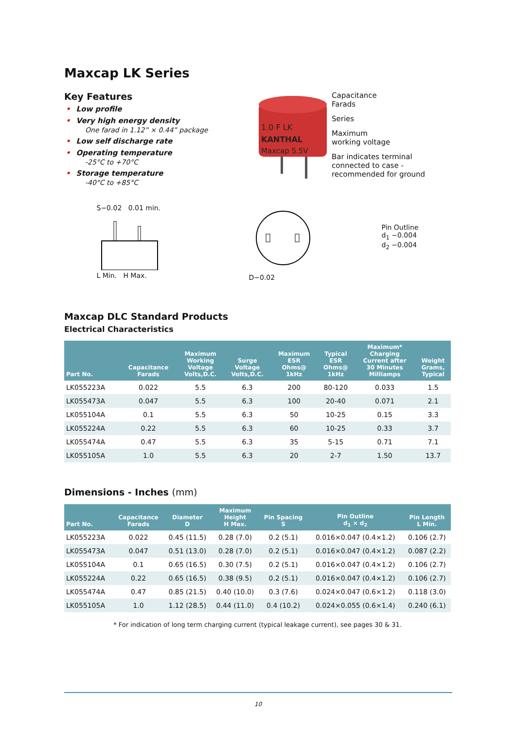Maxcap LK Series
Key Features
• Low profile
• Very high energy density
One farad in 1.12” × 0.44” package
• Low self discharge rate
• Operating temperature
-25°C to +70°C
• Storage temperature
-40°C to +85°C
1.0 F LK
KANTHAL
Maxcap 5.5V
Capacitance
Farads
Series
Maximum
working voltage
Bar indicates terminal
connected to case -
recommended for ground
S−0.02 0.01 min.
L Min. H Max.
D−0.02
Pin Outline
d<sub>1</sub> −0.004
d<sub>2</sub> −0.004
Maxcap DLC Standard Products
Electrical Characteristics
| Part No. | Capacitance Farads | Maximum Working Voltage Volts,D.C. | Surge Voltage Volts,D.C. | Maximum ESR Ohms@ 1kHz | Typical ESR Ohms@ 1kHz | Maximum* Charging Current after 30 Minutes Milliamps | Weight Grams, Typical |
| --- | --- | --- | --- | --- | --- | --- | --- |
| LK055223A | 0.022 | 5.5 | 6.3 | 200 | 80-120 | 0.033 | 1.5 |
| LK055473A | 0.047 | 5.5 | 6.3 | 100 | 20-40 | 0.071 | 2.1 |
| LK055104A | 0.1 | 5.5 | 6.3 | 50 | 10-25 | 0.15 | 3.3 |
| LK055224A | 0.22 | 5.5 | 6.3 | 60 | 10-25 | 0.33 | 3.7 |
| LK055474A | 0.47 | 5.5 | 6.3 | 35 | 5-15 | 0.71 | 7.1 |
| LK055105A | 1.0 | 5.5 | 6.3 | 20 | 2-7 | 1.50 | 13.7 |
Dimensions - Inches (mm)
| Part No. | Capacitance Farads | Diameter D | Maximum Height H Max. | Pin Spacing S | Pin Outline d<sub>1</sub> × d<sub>2</sub> | Pin Length L Min. |
| --- | --- | --- | --- | --- | --- | --- |
| LK055223A | 0.022 | 0.45 (11.5) | 0.28 (7.0) | 0.2 (5.1) | 0.016×0.047 (0.4×1.2) | 0.106 (2.7) |
| LK055473A | 0.047 | 0.51 (13.0) | 0.28 (7.0) | 0.2 (5.1) | 0.016×0.047 (0.4×1.2) | 0.087 (2.2) |
| LK055104A | 0.1 | 0.65 (16.5) | 0.30 (7.5) | 0.2 (5.1) | 0.016×0.047 (0.4×1.2) | 0.106 (2.7) |
| LK055224A | 0.22 | 0.65 (16.5) | 0.38 (9.5) | 0.2 (5.1) | 0.016×0.047 (0.4×1.2) | 0.106 (2.7) |
| LK055474A | 0.47 | 0.85 (21.5) | 0.40 (10.0) | 0.3 (7.6) | 0.024×0.047 (0.6×1.2) | 0.118 (3.0) |
| LK055105A | 1.0 | 1.12 (28.5) | 0.44 (11.0) | 0.4 (10.2) | 0.024×0.055 (0.6×1.4) | 0.240 (6.1) |
* For indication of long term charging current (typical leakage current), see pages 30 & 31.
10